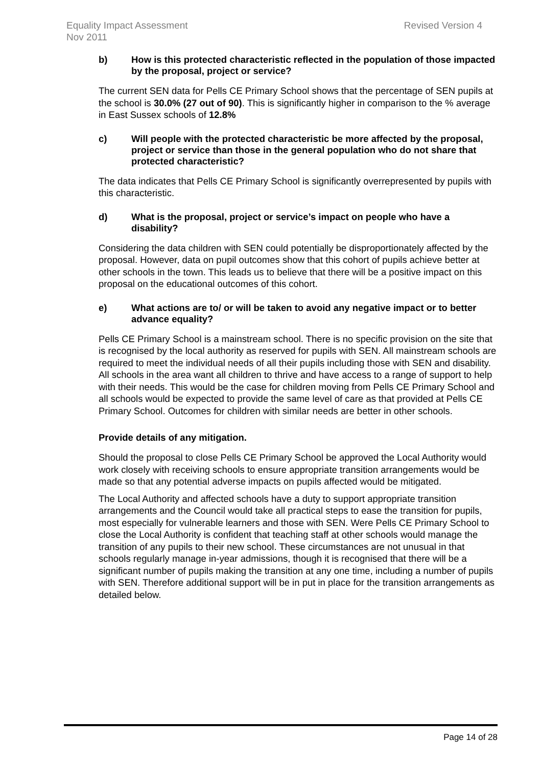Equality Impact Assessment
Nov 2011
Revised Version 4
b) How is this protected characteristic reflected in the population of those impacted by the proposal, project or service?
The current SEN data for Pells CE Primary School shows that the percentage of SEN pupils at the school is 30.0% (27 out of 90). This is significantly higher in comparison to the % average in East Sussex schools of 12.8%
c) Will people with the protected characteristic be more affected by the proposal, project or service than those in the general population who do not share that protected characteristic?
The data indicates that Pells CE Primary School is significantly overrepresented by pupils with this characteristic.
d) What is the proposal, project or service’s impact on people who have a disability?
Considering the data children with SEN could potentially be disproportionately affected by the proposal. However, data on pupil outcomes show that this cohort of pupils achieve better at other schools in the town. This leads us to believe that there will be a positive impact on this proposal on the educational outcomes of this cohort.
e) What actions are to/ or will be taken to avoid any negative impact or to better advance equality?
Pells CE Primary School is a mainstream school. There is no specific provision on the site that is recognised by the local authority as reserved for pupils with SEN. All mainstream schools are required to meet the individual needs of all their pupils including those with SEN and disability. All schools in the area want all children to thrive and have access to a range of support to help with their needs. This would be the case for children moving from Pells CE Primary School and all schools would be expected to provide the same level of care as that provided at Pells CE Primary School. Outcomes for children with similar needs are better in other schools.
Provide details of any mitigation.
Should the proposal to close Pells CE Primary School be approved the Local Authority would work closely with receiving schools to ensure appropriate transition arrangements would be made so that any potential adverse impacts on pupils affected would be mitigated.
The Local Authority and affected schools have a duty to support appropriate transition arrangements and the Council would take all practical steps to ease the transition for pupils, most especially for vulnerable learners and those with SEN. Were Pells CE Primary School to close the Local Authority is confident that teaching staff at other schools would manage the transition of any pupils to their new school. These circumstances are not unusual in that schools regularly manage in-year admissions, though it is recognised that there will be a significant number of pupils making the transition at any one time, including a number of pupils with SEN. Therefore additional support will be in put in place for the transition arrangements as detailed below.
Page 14 of 28